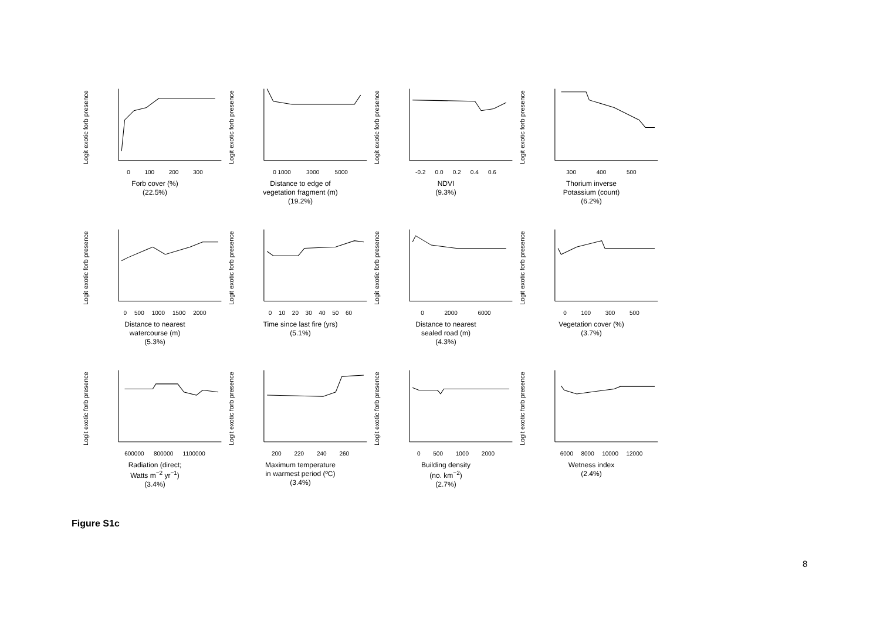Logit exotic forb presence
0 100 200 300
Forb cover (%)
(22.5%)
Logit exotic forb presence
0 1000 3000 5000
Distance to edge of
vegetation fragment (m)
(19.2%)
Logit exotic forb presence
-0.2 0.0 0.2 0.4 0.6
NDVI
(9.3%)
Logit exotic forb presence
300 400 500
Thorium inverse
Potassium (count)
(6.2%)
Logit exotic forb presence
0 500 1000 1500 2000
Distance to nearest
watercourse (m)
(5.3%)
Logit exotic forb presence
0 10 20 30 40 50 60
Time since last fire (yrs)
(5.1%)
Logit exotic forb presence
0 2000 6000
Distance to nearest
sealed road (m)
(4.3%)
Logit exotic forb presence
0 100 300 500
Vegetation cover (%)
(3.7%)
Logit exotic forb presence
600000 800000 1100000
Radiation (direct;
Watts m<sup>−2</sup> yr<sup>−1</sup>)
(3.4%)
Logit exotic forb presence
200 220 240 260
Maximum temperature
in warmest period (ºC)
(3.4%)
Logit exotic forb presence
0 500 1000 2000
Building density
(no. km<sup>−2</sup>)
(2.7%)
Logit exotic forb presence
6000 8000 10000 12000
Wetness index
(2.4%)
Figure S1c
8